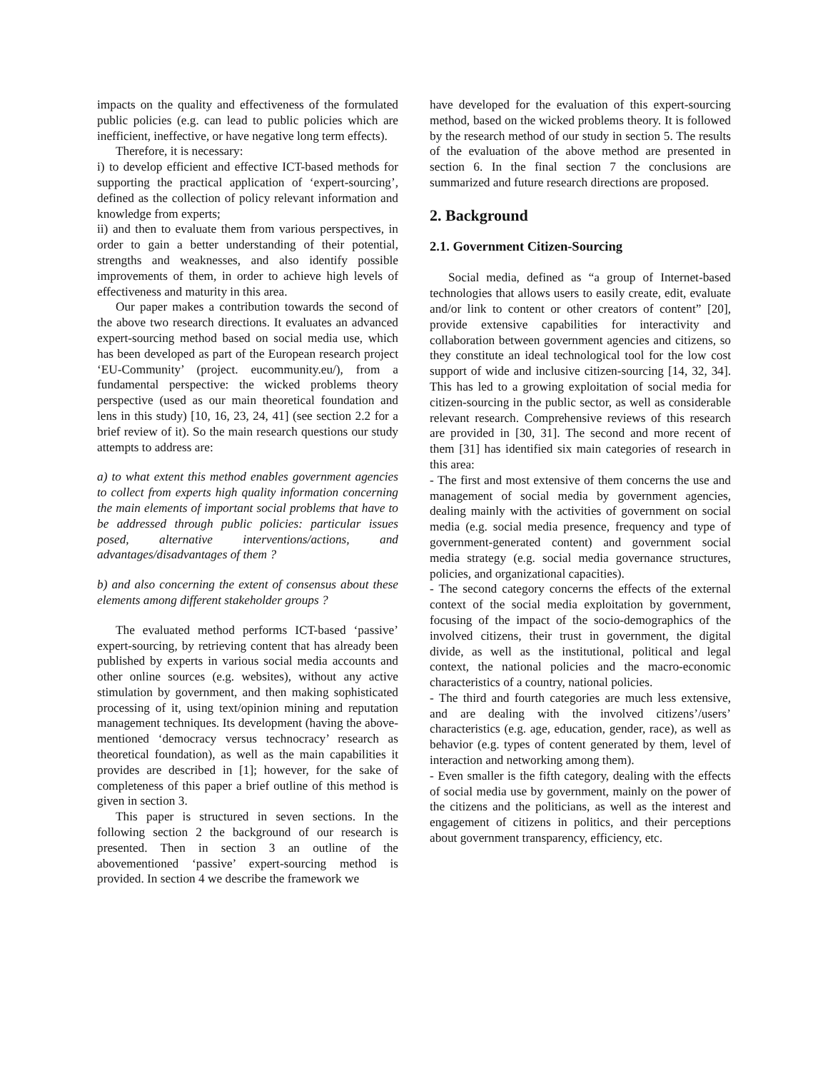impacts on the quality and effectiveness of the formulated public policies (e.g. can lead to public policies which are inefficient, ineffective, or have negative long term effects).
Therefore, it is necessary:
i) to develop efficient and effective ICT-based methods for supporting the practical application of ‘expert-sourcing’, defined as the collection of policy relevant information and knowledge from experts;
ii) and then to evaluate them from various perspectives, in order to gain a better understanding of their potential, strengths and weaknesses, and also identify possible improvements of them, in order to achieve high levels of effectiveness and maturity in this area.
Our paper makes a contribution towards the second of the above two research directions. It evaluates an advanced expert-sourcing method based on social media use, which has been developed as part of the European research project ‘EU-Community’ (project. eucommunity.eu/), from a fundamental perspective: the wicked problems theory perspective (used as our main theoretical foundation and lens in this study) [10, 16, 23, 24, 41] (see section 2.2 for a brief review of it). So the main research questions our study attempts to address are:
a) to what extent this method enables government agencies to collect from experts high quality information concerning the main elements of important social problems that have to be addressed through public policies: particular issues posed, alternative interventions/actions, and advantages/disadvantages of them ?
b) and also concerning the extent of consensus about these elements among different stakeholder groups ?
The evaluated method performs ICT-based ‘passive’ expert-sourcing, by retrieving content that has already been published by experts in various social media accounts and other online sources (e.g. websites), without any active stimulation by government, and then making sophisticated processing of it, using text/opinion mining and reputation management techniques. Its development (having the above-mentioned ‘democracy versus technocracy’ research as theoretical foundation), as well as the main capabilities it provides are described in [1]; however, for the sake of completeness of this paper a brief outline of this method is given in section 3.
This paper is structured in seven sections. In the following section 2 the background of our research is presented. Then in section 3 an outline of the abovementioned ‘passive’ expert-sourcing method is provided. In section 4 we describe the framework we
have developed for the evaluation of this expert-sourcing method, based on the wicked problems theory. It is followed by the research method of our study in section 5. The results of the evaluation of the above method are presented in section 6. In the final section 7 the conclusions are summarized and future research directions are proposed.
2. Background
2.1. Government Citizen-Sourcing
Social media, defined as “a group of Internet-based technologies that allows users to easily create, edit, evaluate and/or link to content or other creators of content” [20], provide extensive capabilities for interactivity and collaboration between government agencies and citizens, so they constitute an ideal technological tool for the low cost support of wide and inclusive citizen-sourcing [14, 32, 34]. This has led to a growing exploitation of social media for citizen-sourcing in the public sector, as well as considerable relevant research. Comprehensive reviews of this research are provided in [30, 31]. The second and more recent of them [31] has identified six main categories of research in this area:
- The first and most extensive of them concerns the use and management of social media by government agencies, dealing mainly with the activities of government on social media (e.g. social media presence, frequency and type of government-generated content) and government social media strategy (e.g. social media governance structures, policies, and organizational capacities).
- The second category concerns the effects of the external context of the social media exploitation by government, focusing of the impact of the socio-demographics of the involved citizens, their trust in government, the digital divide, as well as the institutional, political and legal context, the national policies and the macro-economic characteristics of a country, national policies.
- The third and fourth categories are much less extensive, and are dealing with the involved citizens’/users’ characteristics (e.g. age, education, gender, race), as well as behavior (e.g. types of content generated by them, level of interaction and networking among them).
- Even smaller is the fifth category, dealing with the effects of social media use by government, mainly on the power of the citizens and the politicians, as well as the interest and engagement of citizens in politics, and their perceptions about government transparency, efficiency, etc.